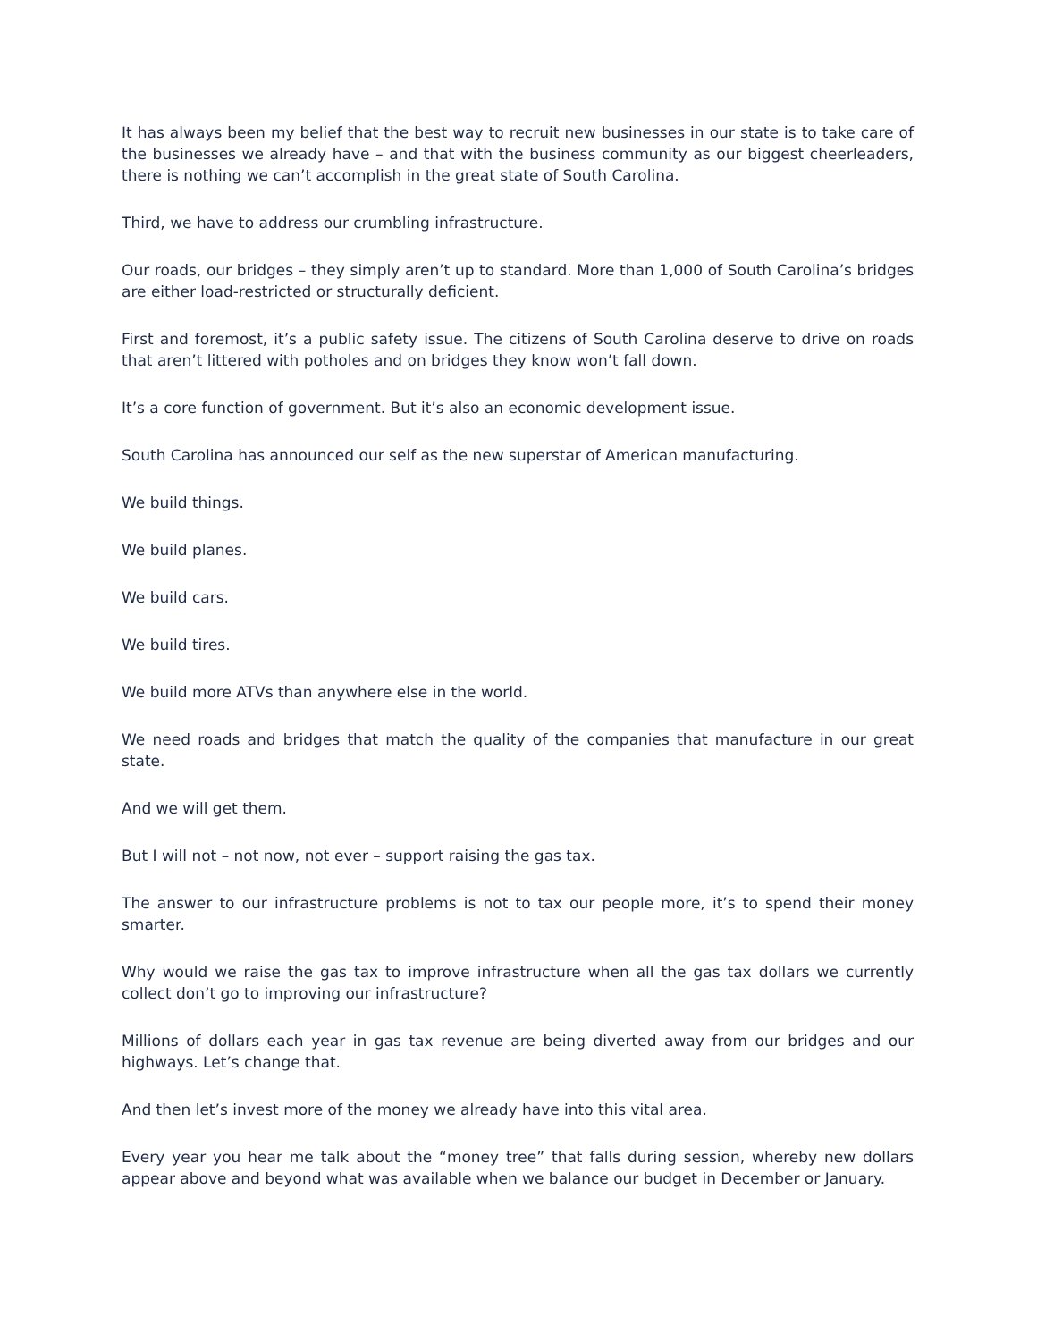It has always been my belief that the best way to recruit new businesses in our state is to take care of the businesses we already have – and that with the business community as our biggest cheerleaders, there is nothing we can’t accomplish in the great state of South Carolina.
Third, we have to address our crumbling infrastructure.
Our roads, our bridges – they simply aren’t up to standard. More than 1,000 of South Carolina’s bridges are either load-restricted or structurally deficient.
First and foremost, it’s a public safety issue. The citizens of South Carolina deserve to drive on roads that aren’t littered with potholes and on bridges they know won’t fall down.
It’s a core function of government. But it’s also an economic development issue.
South Carolina has announced our self as the new superstar of American manufacturing.
We build things.
We build planes.
We build cars.
We build tires.
We build more ATVs than anywhere else in the world.
We need roads and bridges that match the quality of the companies that manufacture in our great state.
And we will get them.
But I will not – not now, not ever – support raising the gas tax.
The answer to our infrastructure problems is not to tax our people more, it’s to spend their money smarter.
Why would we raise the gas tax to improve infrastructure when all the gas tax dollars we currently collect don’t go to improving our infrastructure?
Millions of dollars each year in gas tax revenue are being diverted away from our bridges and our highways. Let’s change that.
And then let’s invest more of the money we already have into this vital area.
Every year you hear me talk about the “money tree” that falls during session, whereby new dollars appear above and beyond what was available when we balance our budget in December or January.